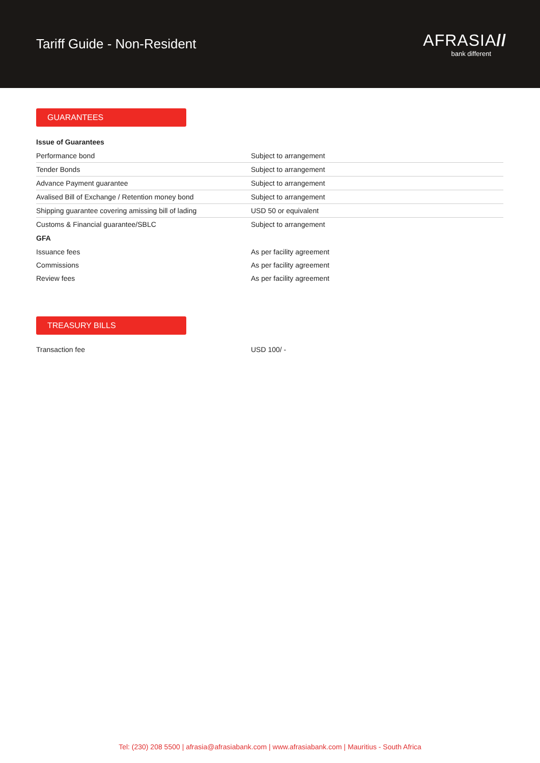Tariff Guide - Non-Resident
AFRASIA//
bank different
GUARANTEES
| Issue of Guarantees | |
| --- | --- |
| Performance bond | Subject to arrangement |
| Tender Bonds | Subject to arrangement |
| Advance Payment guarantee | Subject to arrangement |
| Avalised Bill of Exchange / Retention money bond | Subject to arrangement |
| Shipping guarantee covering amissing bill of lading | USD 50 or equivalent |
| Customs & Financial guarantee/SBLC | Subject to arrangement |
| GFA | |
| Issuance fees | As per facility agreement |
| Commissions | As per facility agreement |
| Review fees | As per facility agreement |
TREASURY BILLS
| Transaction fee | USD 100/ - |
Tel: (230) 208 5500 | afrasia@afrasiabank.com | www.afrasiabank.com | Mauritius - South Africa